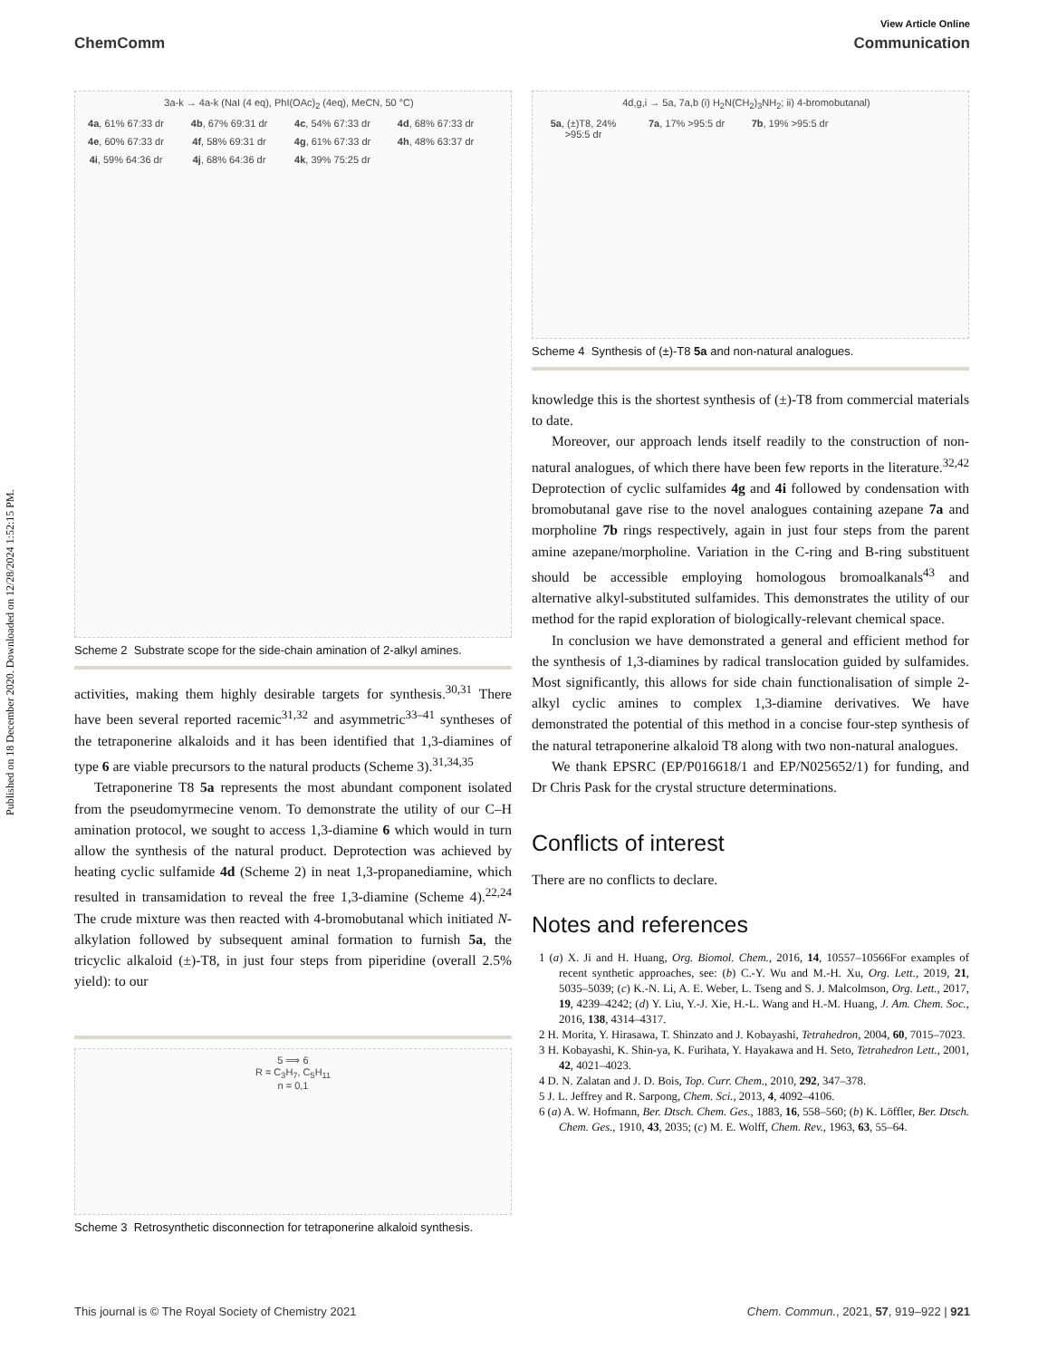View Article Online
ChemComm Communication
Published on 18 December 2020. Downloaded on 12/28/2024 1:52:15 PM.
3a-k → 4a-k (NaI (4 eq), PhI(OAc)<sub>2</sub> (4eq), MeCN, 50 °C) 4a, 61% 67:33 dr 4b, 67% 69:31 dr 4c, 54% 67:33 dr 4d, 68% 67:33 dr 4e, 60% 67:33 dr 4f, 58% 69:31 dr 4g, 61% 67:33 dr 4h, 48% 63:37 dr 4i, 59% 64:36 dr 4j, 68% 64:36 dr 4k, 39% 75:25 dr
Scheme 2 Substrate scope for the side-chain amination of 2-alkyl amines.
activities, making them highly desirable targets for synthesis.<sup>30,31</sup> There have been several reported racemic<sup>31,32</sup> and asymmetric<sup>33–41</sup> syntheses of the tetraponerine alkaloids and it has been identified that 1,3-diamines of type 6 are viable precursors to the natural products (Scheme 3).<sup>31,34,35</sup>
Tetraponerine T8 5a represents the most abundant component isolated from the pseudomyrmecine venom. To demonstrate the utility of our C–H amination protocol, we sought to access 1,3-diamine 6 which would in turn allow the synthesis of the natural product. Deprotection was achieved by heating cyclic sulfamide 4d (Scheme 2) in neat 1,3-propanediamine, which resulted in transamidation to reveal the free 1,3-diamine (Scheme 4).<sup>22,24</sup> The crude mixture was then reacted with 4-bromobutanal which initiated N-alkylation followed by subsequent aminal formation to furnish 5a, the tricyclic alkaloid (±)-T8, in just four steps from piperidine (overall 2.5% yield): to our
5 ⟹ 6
R = C<sub>3</sub>H<sub>7</sub>, C<sub>5</sub>H<sub>11</sub>
n = 0,1
Scheme 3 Retrosynthetic disconnection for tetraponerine alkaloid synthesis.
4d,g,i → 5a, 7a,b (i) H<sub>2</sub>N(CH<sub>2</sub>)<sub>3</sub>NH<sub>2</sub>; ii) 4-bromobutanal) 5a, (±)T8, 24% >95:5 dr 7a, 17% >95:5 dr 7b, 19% >95:5 dr
Scheme 4 Synthesis of (±)-T8 5a and non-natural analogues.
knowledge this is the shortest synthesis of (±)-T8 from commercial materials to date.
Moreover, our approach lends itself readily to the construction of non-natural analogues, of which there have been few reports in the literature.<sup>32,42</sup> Deprotection of cyclic sulfamides 4g and 4i followed by condensation with bromobutanal gave rise to the novel analogues containing azepane 7a and morpholine 7b rings respectively, again in just four steps from the parent amine azepane/morpholine. Variation in the C-ring and B-ring substituent should be accessible employing homologous bromoalkanals<sup>43</sup> and alternative alkyl-substituted sulfamides. This demonstrates the utility of our method for the rapid exploration of biologically-relevant chemical space.
In conclusion we have demonstrated a general and efficient method for the synthesis of 1,3-diamines by radical translocation guided by sulfamides. Most significantly, this allows for side chain functionalisation of simple 2-alkyl cyclic amines to complex 1,3-diamine derivatives. We have demonstrated the potential of this method in a concise four-step synthesis of the natural tetraponerine alkaloid T8 along with two non-natural analogues.
We thank EPSRC (EP/P016618/1 and EP/N025652/1) for funding, and Dr Chris Pask for the crystal structure determinations.
Conflicts of interest
There are no conflicts to declare.
Notes and references
1 (a) X. Ji and H. Huang, Org. Biomol. Chem., 2016, 14, 10557–10566For examples of recent synthetic approaches, see: (b) C.-Y. Wu and M.-H. Xu, Org. Lett., 2019, 21, 5035–5039; (c) K.-N. Li, A. E. Weber, L. Tseng and S. J. Malcolmson, Org. Lett., 2017, 19, 4239–4242; (d) Y. Liu, Y.-J. Xie, H.-L. Wang and H.-M. Huang, J. Am. Chem. Soc., 2016, 138, 4314–4317.
2 H. Morita, Y. Hirasawa, T. Shinzato and J. Kobayashi, Tetrahedron, 2004, 60, 7015–7023.
3 H. Kobayashi, K. Shin-ya, K. Furihata, Y. Hayakawa and H. Seto, Tetrahedron Lett., 2001, 42, 4021–4023.
4 D. N. Zalatan and J. D. Bois, Top. Curr. Chem., 2010, 292, 347–378.
5 J. L. Jeffrey and R. Sarpong, Chem. Sci., 2013, 4, 4092–4106.
6 (a) A. W. Hofmann, Ber. Dtsch. Chem. Ges., 1883, 16, 558–560; (b) K. Löffler, Ber. Dtsch. Chem. Ges., 1910, 43, 2035; (c) M. E. Wolff, Chem. Rev., 1963, 63, 55–64.
This journal is © The Royal Society of Chemistry 2021 Chem. Commun., 2021, 57, 919–922 | 921